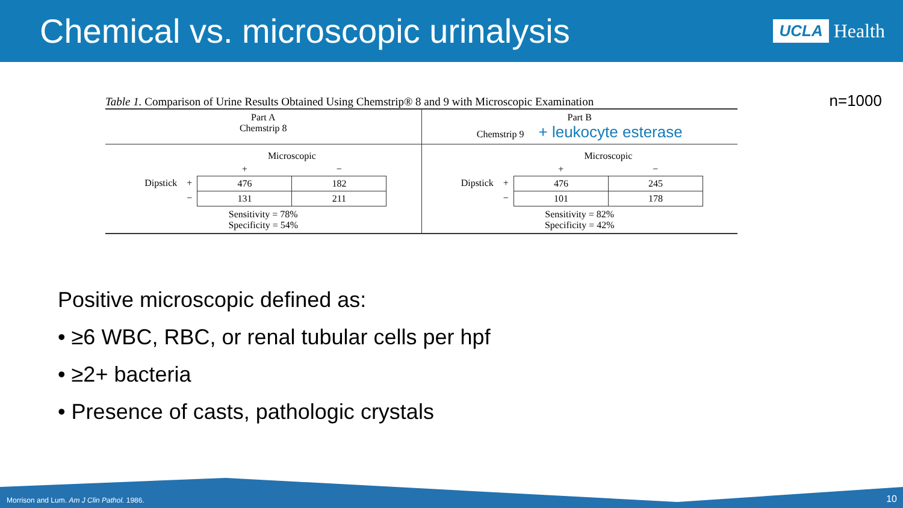Chemical vs. microscopic urinalysis
UCLA Health
Table 1. Comparison of Urine Results Obtained Using Chemstrip® 8 and 9 with Microscopic Examination n=1000
| Part A Chemstrip 8 | Part B Chemstrip 9 + leukocyte esterase |
| / / / Microscopic / / / / / + / − / / Dipstick / + / 476 / 182 / / / − / 131 / 211 / Sensitivity = 78% Specificity = 54% | / / / Microscopic / / / / / + / − / / Dipstick / + / 476 / 245 / / / − / 101 / 178 / Sensitivity = 82% Specificity = 42% |
Positive microscopic defined as:
• ≥6 WBC, RBC, or renal tubular cells per hpf
• ≥2+ bacteria
• Presence of casts, pathologic crystals
Morrison and Lum. Am J Clin Pathol. 1986. 10